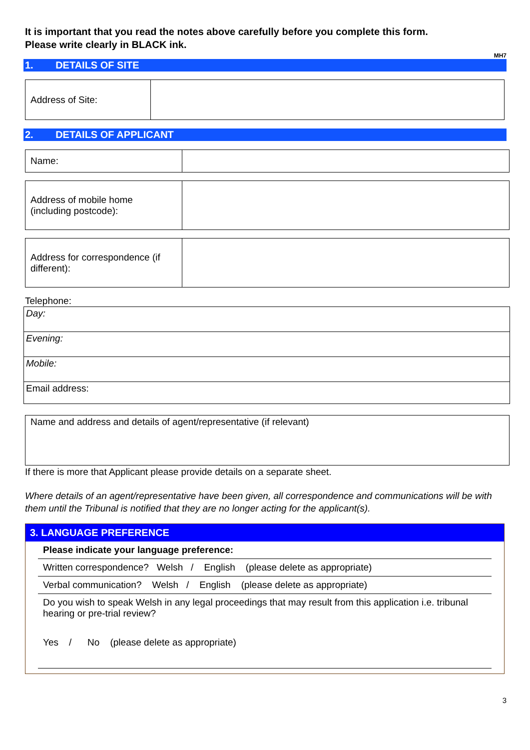It is important that you read the notes above carefully before you complete this form.
Please write clearly in BLACK ink.
MH7
1. DETAILS OF SITE
| Address of Site: | |
2. DETAILS OF APPLICANT
| Name: | |
| Address of mobile home (including postcode): | |
| Address for correspondence (if different): | |
Telephone:
| Day: |
| Evening: |
| Mobile: |
| Email address: |
| Name and address and details of agent/representative (if relevant) |
If there is more that Applicant please provide details on a separate sheet.
Where details of an agent/representative have been given, all correspondence and communications will be with them until the Tribunal is notified that they are no longer acting for the applicant(s).
3. LANGUAGE PREFERENCE
Please indicate your language preference:
Written correspondence? Welsh / English (please delete as appropriate)
Verbal communication? Welsh / English (please delete as appropriate)
Do you wish to speak Welsh in any legal proceedings that may result from this application i.e. tribunal hearing or pre-trial review?
Yes / No (please delete as appropriate)
3